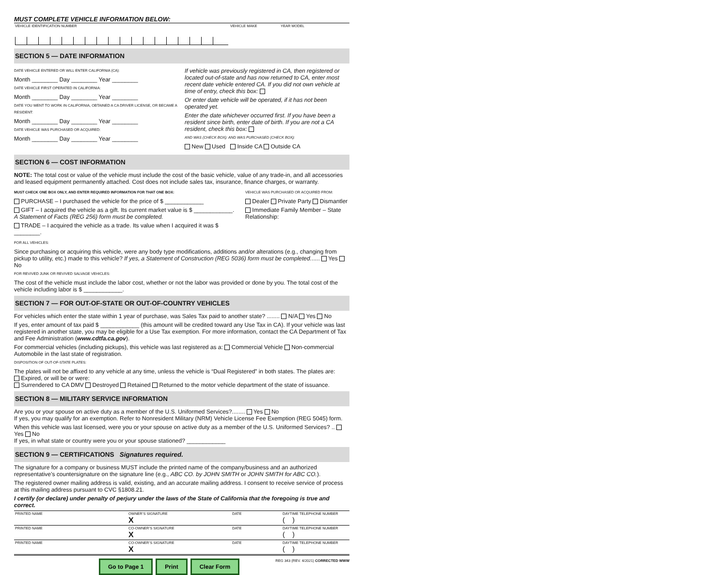MUST COMPLETE VEHICLE INFORMATION BELOW:
| VEHICLE IDENTIFICATION NUMBER | VEHICLE MAKE | YEAR MODEL |
SECTION 5 — DATE INFORMATION
DATE VEHICLE ENTERED OR WILL ENTER CALIFORNIA (CA):
Month ________ Day ________ Year ________
DATE VEHICLE FIRST OPERATED IN CALIFORNIA:
Month ________ Day ________ Year ________
DATE YOU WENT TO WORK IN CALIFORNIA, OBTAINED A CA DRIVER LICENSE, OR BECAME A RESIDENT:
Month ________ Day ________ Year ________
DATE VEHICLE WAS PURCHASED OR ACQUIRED:
Month ________ Day ________ Year ________
If vehicle was previously registered in CA, then registered or located out-of-state and has now returned to CA, enter most recent date vehicle entered CA. If you did not own vehicle at time of entry, check this box:
Or enter date vehicle will be operated, if it has not been operated yet.
Enter the date whichever occurred first. If you have been a resident since birth, enter date of birth. If you are not a CA resident, check this box:
AND WAS (CHECK BOX): AND WAS PURCHASED (CHECK BOX):
New Used Inside CA Outside CA
SECTION 6 — COST INFORMATION
NOTE: The total cost or value of the vehicle must include the cost of the basic vehicle, value of any trade-in, and all accessories and leased equipment permanently attached. Cost does not include sales tax, insurance, finance charges, or warranty.
MUST CHECK ONE BOX ONLY, AND ENTER REQUIRED INFORMATION FOR THAT ONE BOX:
PURCHASE – I purchased the vehicle for the price of $ ____________
GIFT – I acquired the vehicle as a gift. Its current market value is $ ____________.
A Statement of Facts (REG 256) form must be completed.
TRADE – I acquired the vehicle as a trade. Its value when I acquired it was $ ________.
VEHICLE WAS PURCHASED OR ACQUIRED FROM:
Dealer Private Party Dismantler
Immediate Family Member – State Relationship:
FOR ALL VEHICLES:
Since purchasing or acquiring this vehicle, were any body type modifications, additions and/or alterations (e.g., changing from pickup to utility, etc.) made to this vehicle? If yes, a Statement of Construction (REG 5036) form must be completed...... Yes No
FOR REVIVED JUNK OR REVIVED SALVAGE VEHICLES:
The cost of the vehicle must include the labor cost, whether or not the labor was provided or done by you. The total cost of the vehicle including labor is $ ____________.
SECTION 7 — FOR OUT-OF-STATE OR OUT-OF-COUNTRY VEHICLES
For vehicles which enter the state within 1 year of purchase, was Sales Tax paid to another state? ........ N/A Yes No
If yes, enter amount of tax paid $ ____________ (this amount will be credited toward any Use Tax in CA). If your vehicle was last registered in another state, you may be eligible for a Use Tax exemption. For more information, contact the CA Department of Tax and Fee Administration (www.cdtfa.ca.gov).
For commercial vehicles (including pickups), this vehicle was last registered as a: Commercial Vehicle Non-commercial Automobile in the last state of registration.
DISPOSITION OF OUT-OF-STATE PLATES:
The plates will not be affixed to any vehicle at any time, unless the vehicle is “Dual Registered” in both states. The plates are:
Expired, or will be or were:
Surrendered to CA DMV Destroyed Retained Returned to the motor vehicle department of the state of issuance.
SECTION 8 — MILITARY SERVICE INFORMATION
Are you or your spouse on active duty as a member of the U.S. Uniformed Services?........ Yes No
If yes, you may qualify for an exemption. Refer to Nonresident Military (NRM) Vehicle License Fee Exemption (REG 5045) form.
When this vehicle was last licensed, were you or your spouse on active duty as a member of the U.S. Uniformed Services? .. Yes No
If yes, in what state or country were you or your spouse stationed? ____________
SECTION 9 — CERTIFICATIONS Signatures required.
The signature for a company or business MUST include the printed name of the company/business and an authorized representative’s countersignature on the signature line (e.g., ABC CO. by JOHN SMITH or JOHN SMITH for ABC CO.).
The registered owner mailing address is valid, existing, and an accurate mailing address. I consent to receive service of process at this mailing address pursuant to CVC §1808.21.
I certify (or declare) under penalty of perjury under the laws of the State of California that the foregoing is true and correct.
| PRINTED NAME | OWNER’S SIGNATURE X | DATE | DAYTIME TELEPHONE NUMBER ( ) |
| PRINTED NAME | CO-OWNER’S SIGNATURE X | DATE | DAYTIME TELEPHONE NUMBER ( ) |
| PRINTED NAME | CO-OWNER’S SIGNATURE X | DATE | DAYTIME TELEPHONE NUMBER ( ) |
Go to Page 1 Print Clear Form
REG 343 (REV. 4/2021) CORRECTED WWW